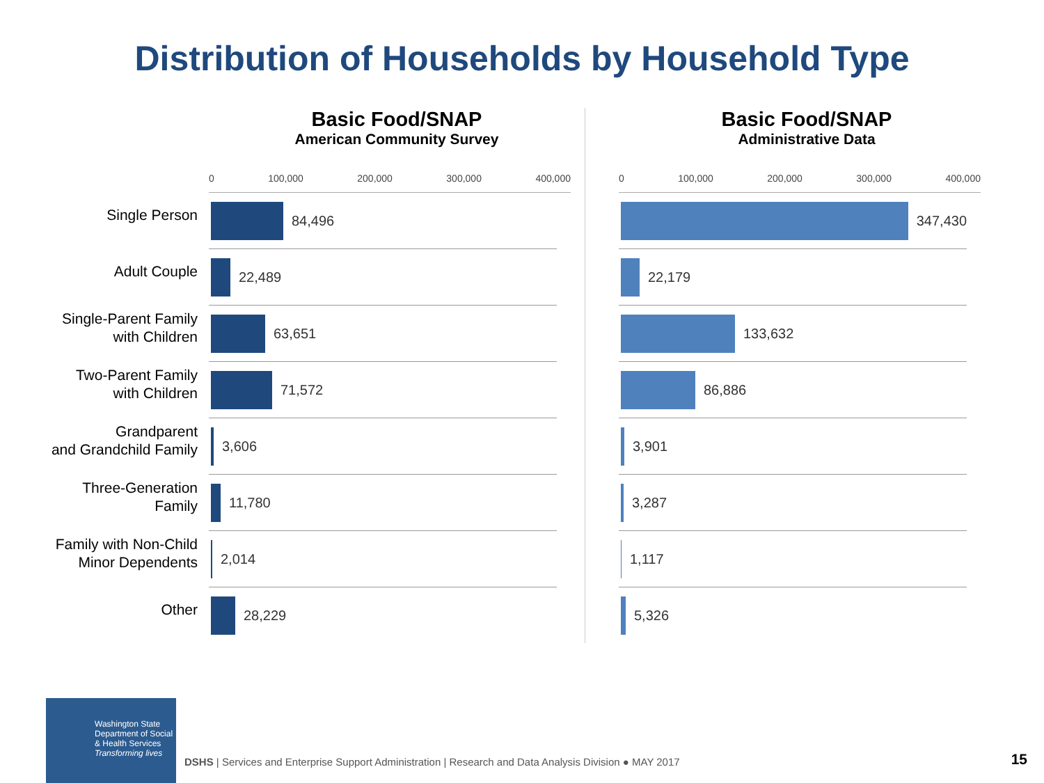Distribution of Households by Household Type
Single Person
Adult Couple
Single-Parent Family
with Children
Two-Parent Family
with Children
Grandparent
and Grandchild Family
Three-Generation
Family
Family with Non-Child
Minor Dependents
Other
Basic Food/SNAP
American Community Survey
0 100,000 200,000 300,000 400,000
84,496
22,489
63,651
71,572
3,606
11,780
2,014
28,229
Basic Food/SNAP
Administrative Data
0 100,000 200,000 300,000 400,000
347,430
22,179
133,632
86,886
3,901
3,287
1,117
5,326
Washington State
Department of Social
& Health Services
Transforming lives
DSHS | Services and Enterprise Support Administration | Research and Data Analysis Division ● MAY 2017
15